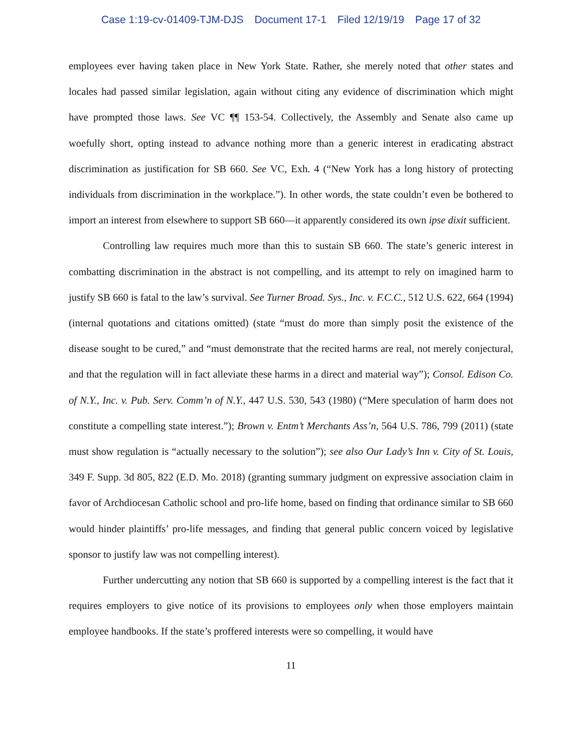Case 1:19-cv-01409-TJM-DJS Document 17-1 Filed 12/19/19 Page 17 of 32
employees ever having taken place in New York State. Rather, she merely noted that other states and locales had passed similar legislation, again without citing any evidence of discrimination which might have prompted those laws. See VC ¶¶ 153-54. Collectively, the Assembly and Senate also came up woefully short, opting instead to advance nothing more than a generic interest in eradicating abstract discrimination as justification for SB 660. See VC, Exh. 4 (“New York has a long history of protecting individuals from discrimination in the workplace.”). In other words, the state couldn’t even be bothered to import an interest from elsewhere to support SB 660—it apparently considered its own ipse dixit sufficient.
Controlling law requires much more than this to sustain SB 660. The state’s generic interest in combatting discrimination in the abstract is not compelling, and its attempt to rely on imagined harm to justify SB 660 is fatal to the law’s survival. See Turner Broad. Sys., Inc. v. F.C.C., 512 U.S. 622, 664 (1994) (internal quotations and citations omitted) (state “must do more than simply posit the existence of the disease sought to be cured,” and “must demonstrate that the recited harms are real, not merely conjectural, and that the regulation will in fact alleviate these harms in a direct and material way”); Consol. Edison Co. of N.Y., Inc. v. Pub. Serv. Comm’n of N.Y., 447 U.S. 530, 543 (1980) (“Mere speculation of harm does not constitute a compelling state interest.”); Brown v. Entm’t Merchants Ass’n, 564 U.S. 786, 799 (2011) (state must show regulation is “actually necessary to the solution”); see also Our Lady’s Inn v. City of St. Louis, 349 F. Supp. 3d 805, 822 (E.D. Mo. 2018) (granting summary judgment on expressive association claim in favor of Archdiocesan Catholic school and pro-life home, based on finding that ordinance similar to SB 660 would hinder plaintiffs’ pro-life messages, and finding that general public concern voiced by legislative sponsor to justify law was not compelling interest).
Further undercutting any notion that SB 660 is supported by a compelling interest is the fact that it requires employers to give notice of its provisions to employees only when those employers maintain employee handbooks. If the state’s proffered interests were so compelling, it would have
11